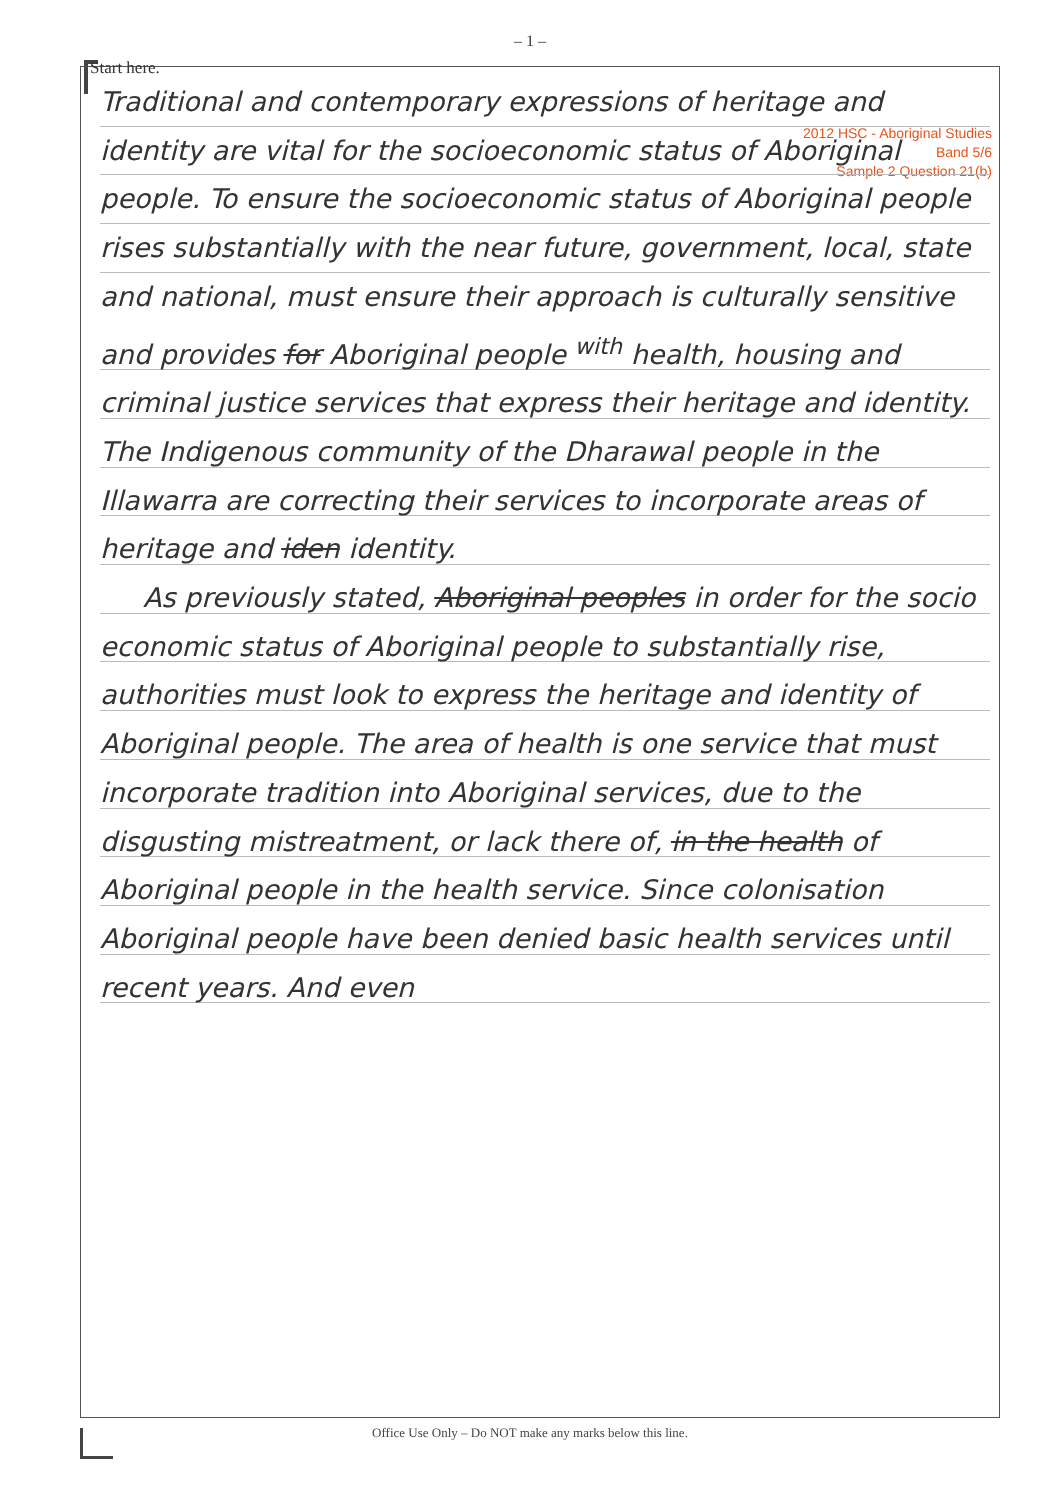– 1 –
2012 HSC - Aboriginal Studies
Band 5/6
Sample 2 Question 21(b)
Start here.
Traditional and contemporary expressions of heritage and identity are vital for the socioeconomic status of Aboriginal people. To ensure the socioeconomic status of Aboriginal people rises substantially with the near future, government, local, state and national, must ensure their approach is culturally sensitive and provides for Aboriginal people <sup>with</sup> health, housing and criminal justice services that express their heritage and identity. The Indigenous community of the Dharawal people in the Illawarra are correcting their services to incorporate areas of heritage and iden identity.
As previously stated, Aboriginal peoples in order for the socio economic status of Aboriginal people to substantially rise, authorities must look to express the heritage and identity of Aboriginal people. The area of health is one service that must incorporate tradition into Aboriginal services, due to the disgusting mistreatment, or lack there of, in the health of Aboriginal people in the health service. Since colonisation Aboriginal people have been denied basic health services until recent years. And even
Office Use Only – Do NOT make any marks below this line.